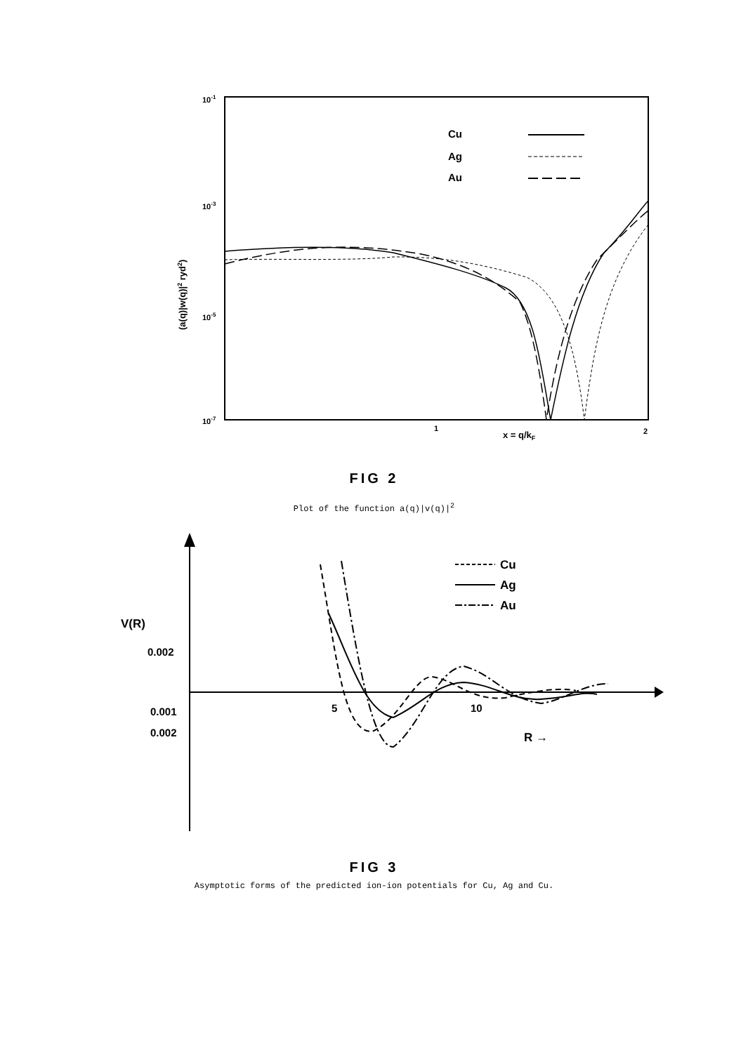10-1
10-3
10-5
10-7
1
2
x = q/kF
(a(q)|w(q)|2 ryd2)
Cu
Ag
Au
FIG 2
Plot of the function a(q)|v(q)|<sup>2</sup>
V(R)
0.002
0.001
0.002
5
10
R →
Cu
Ag
Au
FIG 3
Asymptotic forms of the predicted ion-ion potentials for Cu, Ag and Cu.